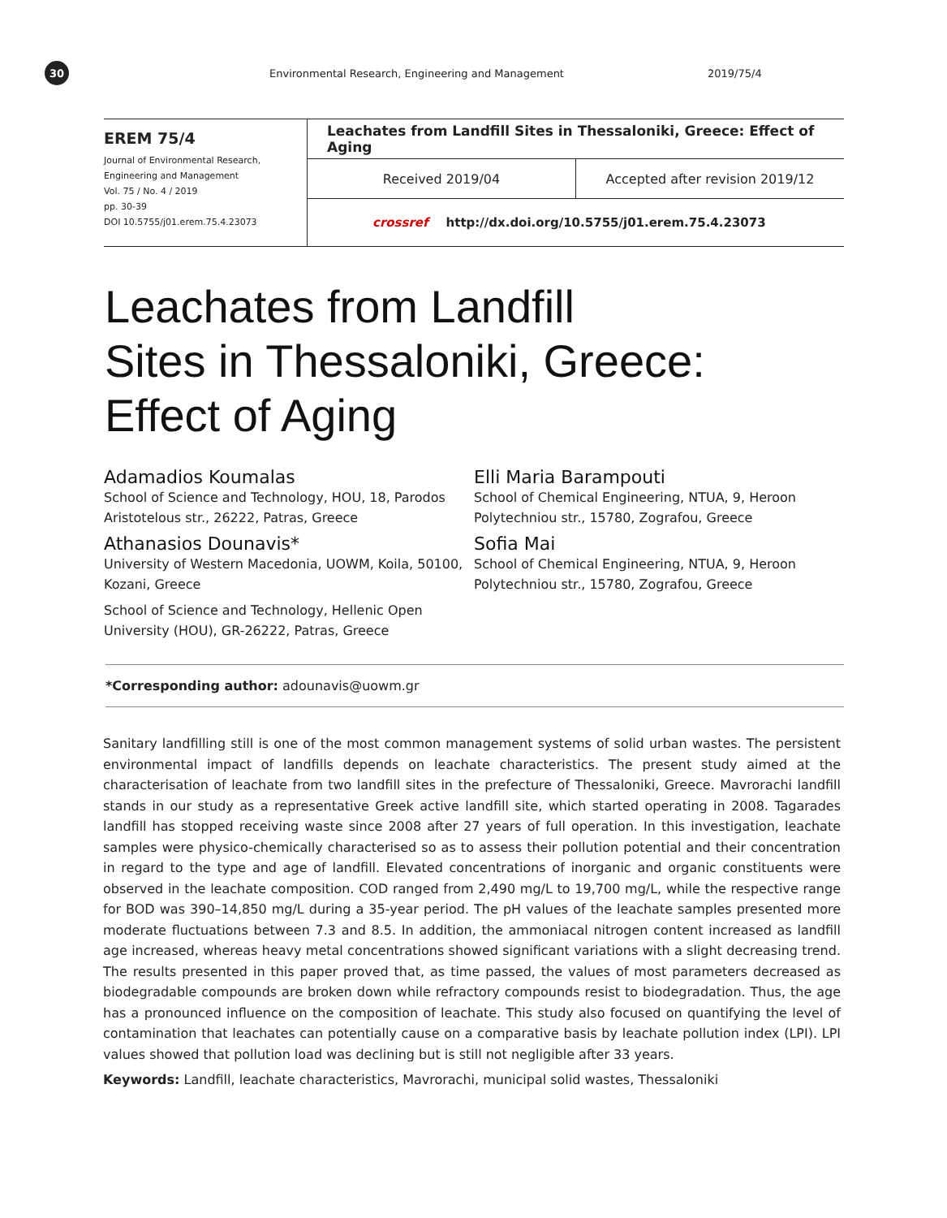30
Environmental Research, Engineering and Management 2019/75/4
EREM 75/4
Journal of Environmental Research,
Engineering and Management
Vol. 75 / No. 4 / 2019
pp. 30-39
DOI 10.5755/j01.erem.75.4.23073
Leachates from Landfill Sites in Thessaloniki, Greece: Effect of Aging
Received 2019/04 Accepted after revision 2019/12
crossref http://dx.doi.org/10.5755/j01.erem.75.4.23073
Leachates from Landfill
Sites in Thessaloniki, Greece:
Effect of Aging
Adamadios Koumalas
School of Science and Technology, HOU, 18, Parodos Aristotelous str., 26222, Patras, Greece
Athanasios Dounavis*
University of Western Macedonia, UOWM, Koila, 50100, Kozani, Greece
School of Science and Technology, Hellenic Open University (HOU), GR-26222, Patras, Greece
Elli Maria Barampouti
School of Chemical Engineering, NTUA, 9, Heroon Polytechniou str., 15780, Zografou, Greece
Sofia Mai
School of Chemical Engineering, NTUA, 9, Heroon Polytechniou str., 15780, Zografou, Greece
*Corresponding author: adounavis@uowm.gr
Sanitary landfilling still is one of the most common management systems of solid urban wastes. The persistent environmental impact of landfills depends on leachate characteristics. The present study aimed at the characterisation of leachate from two landfill sites in the prefecture of Thessaloniki, Greece. Mavrorachi landfill stands in our study as a representative Greek active landfill site, which started operating in 2008. Tagarades landfill has stopped receiving waste since 2008 after 27 years of full operation. In this investigation, leachate samples were physico-chemically characterised so as to assess their pollution potential and their concentration in regard to the type and age of landfill. Elevated concentrations of inorganic and organic constituents were observed in the leachate composition. COD ranged from 2,490 mg/L to 19,700 mg/L, while the respective range for BOD was 390–14,850 mg/L during a 35-year period. The pH values of the leachate samples presented more moderate fluctuations between 7.3 and 8.5. In addition, the ammoniacal nitrogen content increased as landfill age increased, whereas heavy metal concentrations showed significant variations with a slight decreasing trend. The results presented in this paper proved that, as time passed, the values of most parameters decreased as biodegradable compounds are broken down while refractory compounds resist to biodegradation. Thus, the age has a pronounced influence on the composition of leachate. This study also focused on quantifying the level of contamination that leachates can potentially cause on a comparative basis by leachate pollution index (LPI). LPI values showed that pollution load was declining but is still not negligible after 33 years.
Keywords: Landfill, leachate characteristics, Mavrorachi, municipal solid wastes, Thessaloniki